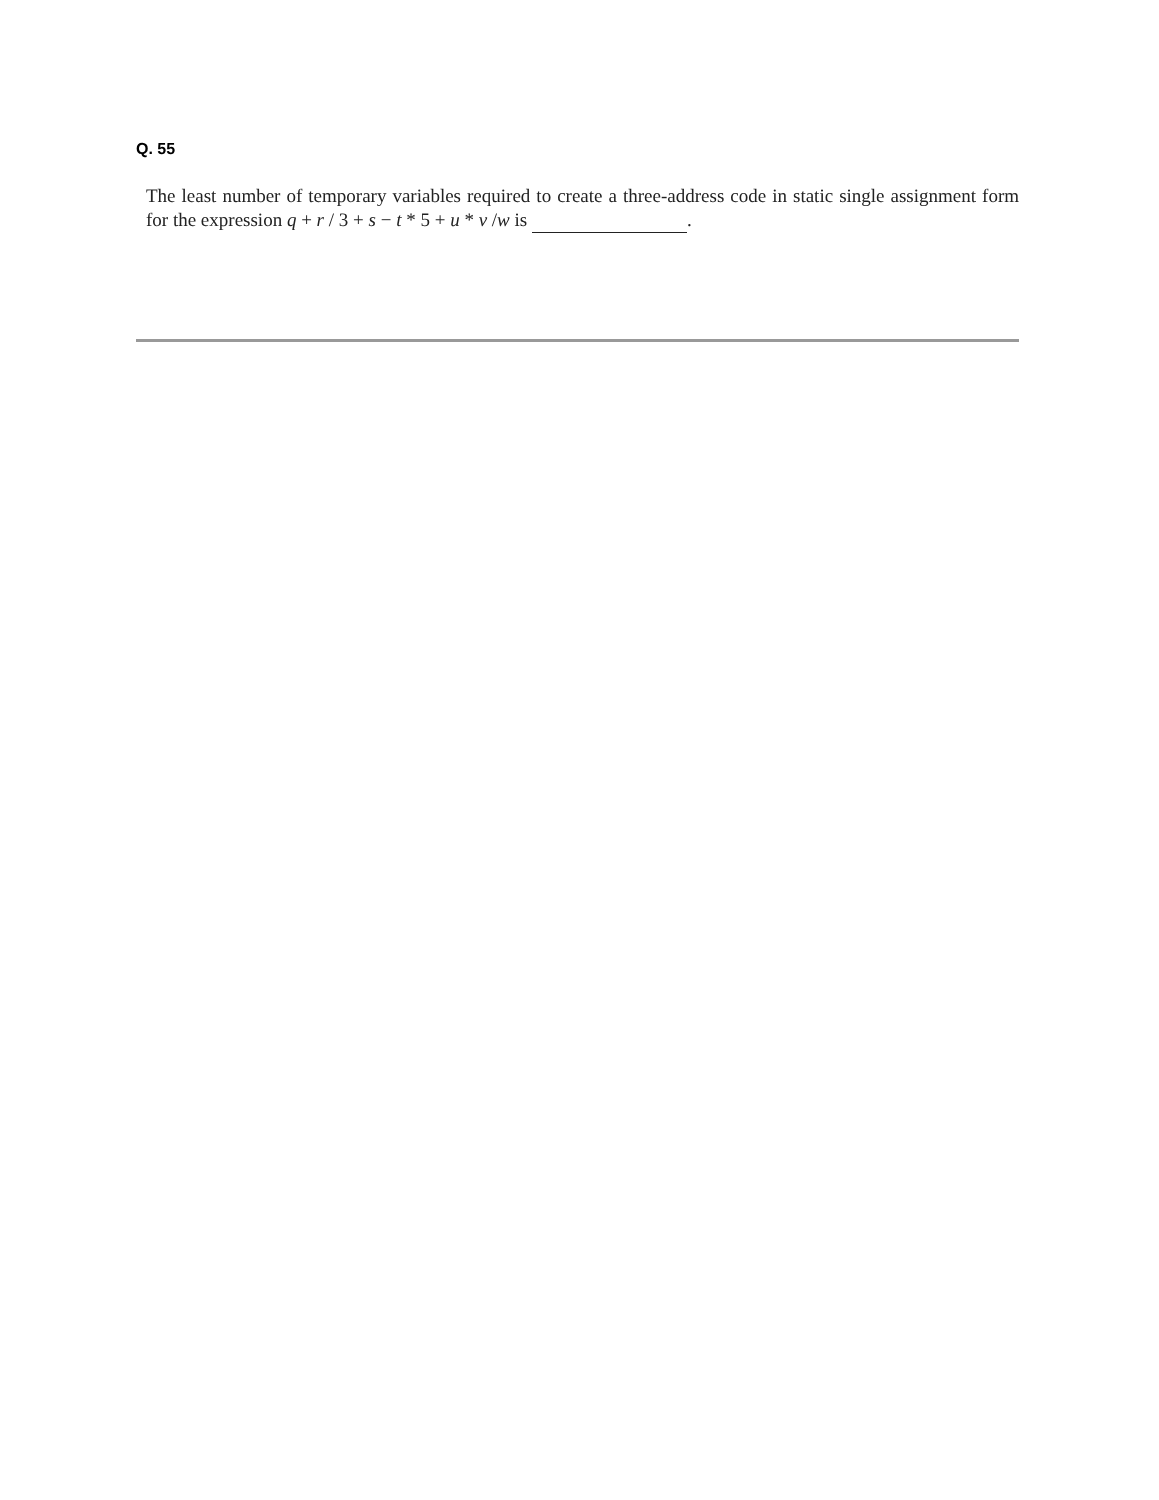Q. 55
The least number of temporary variables required to create a three-address code in static single assignment form for the expression q + r / 3 + s − t * 5 + u * v /w is .